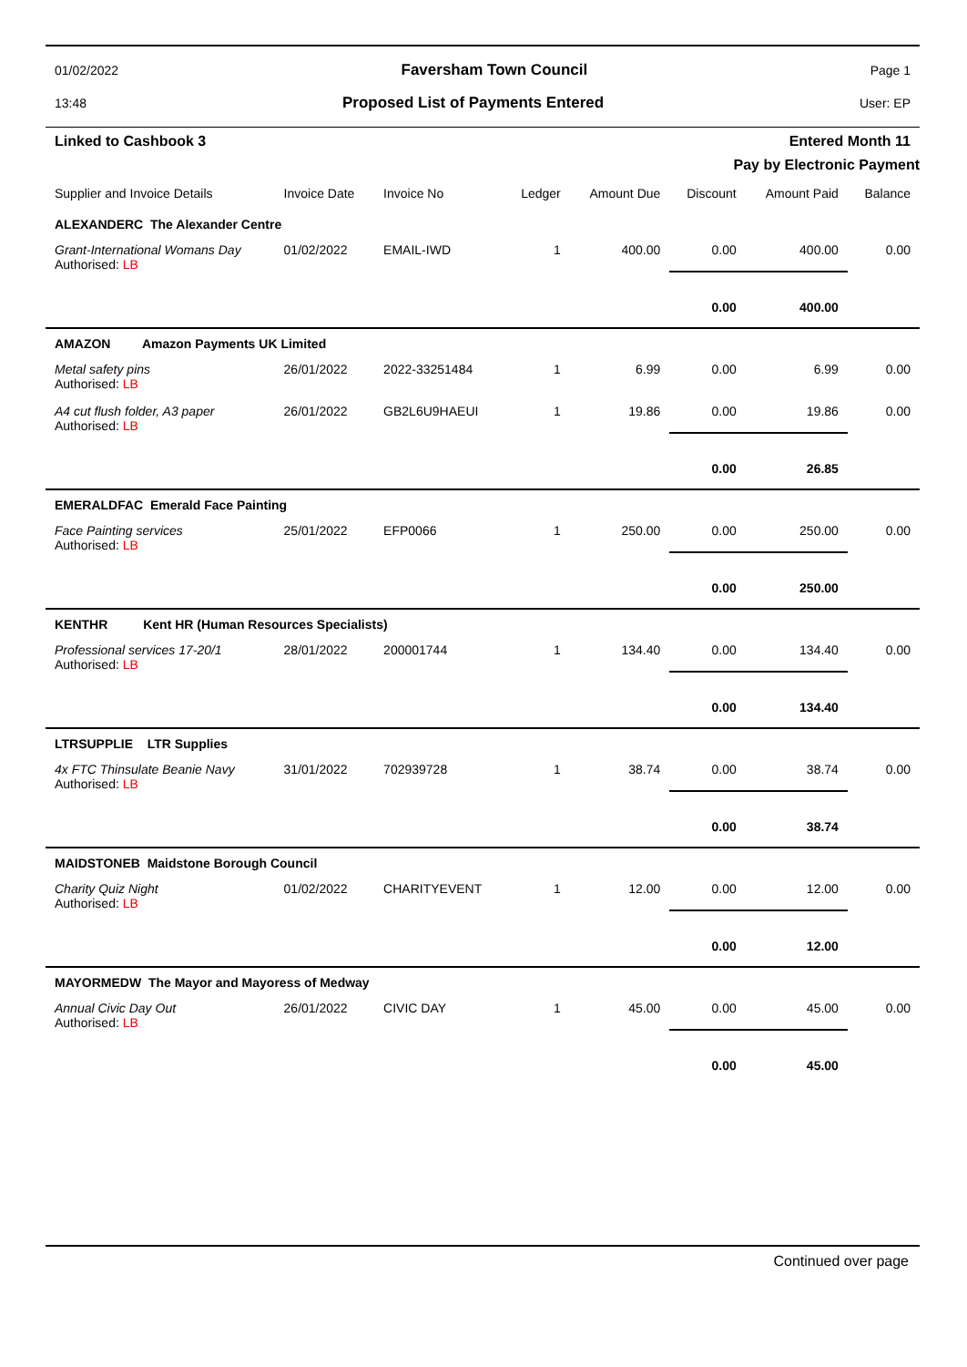01/02/2022 Faversham Town Council Page 1
13:48 Proposed List of Payments Entered User: EP
Linked to Cashbook 3 Entered Month 11
Pay by Electronic Payment
| Supplier and Invoice Details | Invoice Date | Invoice No | Ledger | Amount Due | Discount | Amount Paid | Balance |
| --- | --- | --- | --- | --- | --- | --- | --- |
| ALEXANDERC The Alexander Centre | | | | | | | |
| Grant-International Womans Day Authorised: LB | 01/02/2022 | EMAIL-IWD | 1 | 400.00 | 0.00 | 400.00 | 0.00 |
| | | | | | 0.00 | 400.00 | |
| AMAZON Amazon Payments UK Limited | | | | | | | |
| Metal safety pins Authorised: LB | 26/01/2022 | 2022-33251484 | 1 | 6.99 | 0.00 | 6.99 | 0.00 |
| A4 cut flush folder, A3 paper Authorised: LB | 26/01/2022 | GB2L6U9HAEUI | 1 | 19.86 | 0.00 | 19.86 | 0.00 |
| | | | | | 0.00 | 26.85 | |
| EMERALDFAC Emerald Face Painting | | | | | | | |
| Face Painting services Authorised: LB | 25/01/2022 | EFP0066 | 1 | 250.00 | 0.00 | 250.00 | 0.00 |
| | | | | | 0.00 | 250.00 | |
| KENTHR Kent HR (Human Resources Specialists) | | | | | | | |
| Professional services 17-20/1 Authorised: LB | 28/01/2022 | 200001744 | 1 | 134.40 | 0.00 | 134.40 | 0.00 |
| | | | | | 0.00 | 134.40 | |
| LTRSUPPLIE LTR Supplies | | | | | | | |
| 4x FTC Thinsulate Beanie Navy Authorised: LB | 31/01/2022 | 702939728 | 1 | 38.74 | 0.00 | 38.74 | 0.00 |
| | | | | | 0.00 | 38.74 | |
| MAIDSTONEB Maidstone Borough Council | | | | | | | |
| Charity Quiz Night Authorised: LB | 01/02/2022 | CHARITYEVENT | 1 | 12.00 | 0.00 | 12.00 | 0.00 |
| | | | | | 0.00 | 12.00 | |
| MAYORMEDW The Mayor and Mayoress of Medway | | | | | | | |
| Annual Civic Day Out Authorised: LB | 26/01/2022 | CIVIC DAY | 1 | 45.00 | 0.00 | 45.00 | 0.00 |
| | | | | | 0.00 | 45.00 | |
Continued over page